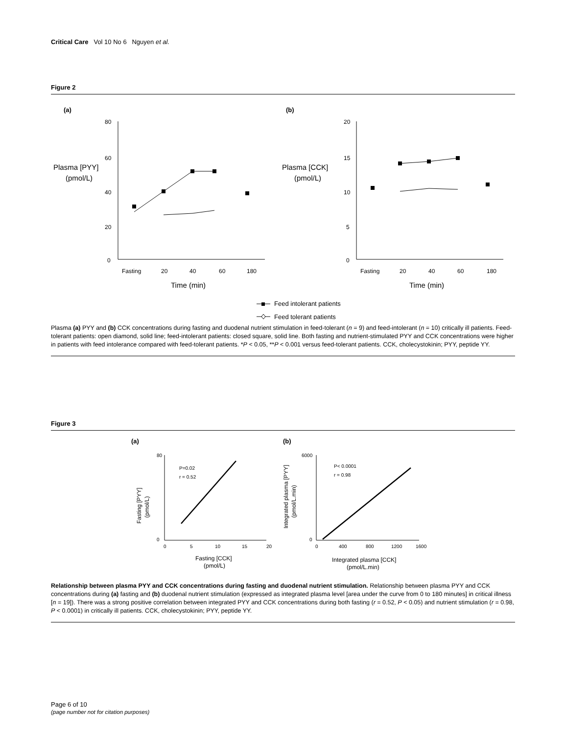Critical Care Vol 10 No 6 Nguyen et al.
Figure 2
(a)
(b)
80
60
40
20
0
20
15
10
5
0
Fasting
20
40
60
180
Fasting
20
40
60
180
Plasma [PYY]
(pmol/L)
Plasma [CCK]
(pmol/L)
Time (min)
Time (min)
Feed intolerant patients
Feed tolerant patients
Plasma (a) PYY and (b) CCK concentrations during fasting and duodenal nutrient stimulation in feed-tolerant (n = 9) and feed-intolerant (n = 10) critically ill patients. Feed-tolerant patients: open diamond, solid line; feed-intolerant patients: closed square, solid line. Both fasting and nutrient-stimulated PYY and CCK concentrations were higher in patients with feed intolerance compared with feed-tolerant patients. *P < 0.05, **P < 0.001 versus feed-tolerant patients. CCK, cholecystokinin; PYY, peptide YY.
Figure 3
(a)
(b)
80
0
P=0.02
r = 0.52
6000
0
P< 0.0001
r = 0.98
0
5
10
15
20
0
400
800
1200
1600
Fasting [CCK]
(pmol/L)
Integrated plasma [CCK]
(pmol/L.min)
Fasting [PYY]
(pmol/L)
Integrated plasma [PYY]
(pmol/L.min)
Relationship between plasma PYY and CCK concentrations during fasting and duodenal nutrient stimulation. Relationship between plasma PYY and CCK concentrations during (a) fasting and (b) duodenal nutrient stimulation (expressed as integrated plasma level [area under the curve from 0 to 180 minutes] in critical illness [n = 19]). There was a strong positive correlation between integrated PYY and CCK concentrations during both fasting (r = 0.52, P < 0.05) and nutrient stimulation (r = 0.98, P < 0.0001) in critically ill patients. CCK, cholecystokinin; PYY, peptide YY.
Page 6 of 10
(page number not for citation purposes)